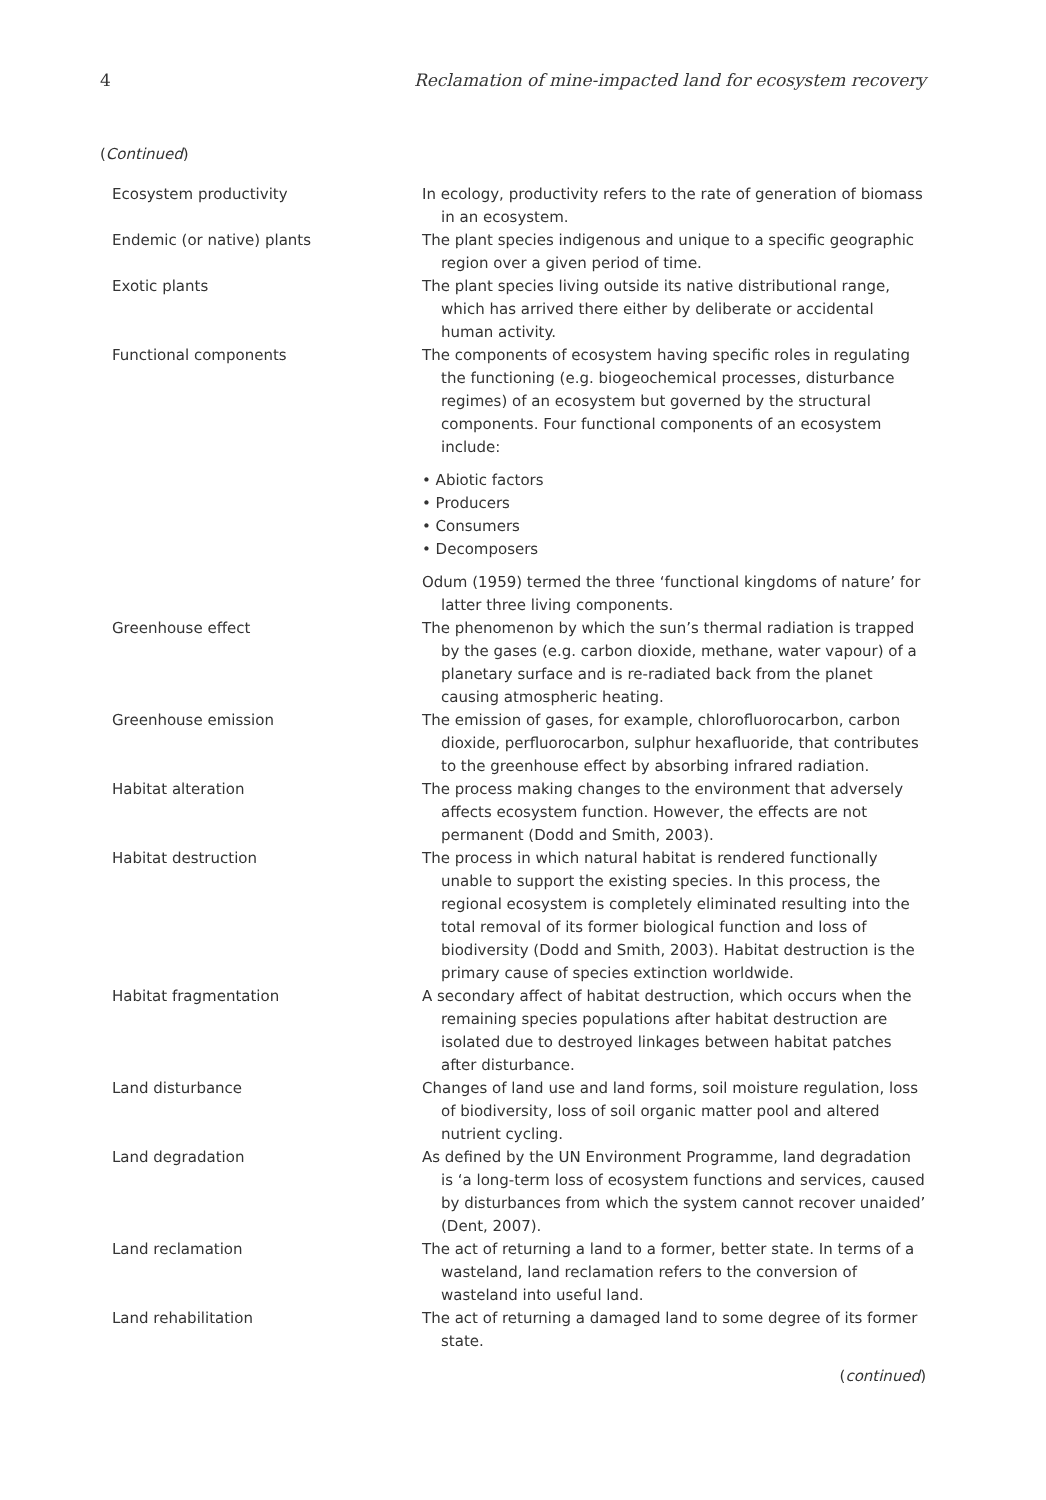4 Reclamation of mine-impacted land for ecosystem recovery
(Continued)
| Ecosystem productivity | In ecology, productivity refers to the rate of generation of biomass in an ecosystem. |
| Endemic (or native) plants | The plant species indigenous and unique to a specific geographic region over a given period of time. |
| Exotic plants | The plant species living outside its native distributional range, which has arrived there either by deliberate or accidental human activity. |
| Functional components | The components of ecosystem having specific roles in regulating the functioning (e.g. biogeochemical processes, disturbance regimes) of an ecosystem but governed by the structural components. Four functional components of an ecosystem include: • Abiotic factors • Producers • Consumers • Decomposers Odum (1959) termed the three ‘functional kingdoms of nature’ for latter three living components. |
| Greenhouse effect | The phenomenon by which the sun’s thermal radiation is trapped by the gases (e.g. carbon dioxide, methane, water vapour) of a planetary surface and is re-radiated back from the planet causing atmospheric heating. |
| Greenhouse emission | The emission of gases, for example, chlorofluorocarbon, carbon dioxide, perfluorocarbon, sulphur hexafluoride, that contributes to the greenhouse effect by absorbing infrared radiation. |
| Habitat alteration | The process making changes to the environment that adversely affects ecosystem function. However, the effects are not permanent (Dodd and Smith, 2003). |
| Habitat destruction | The process in which natural habitat is rendered functionally unable to support the existing species. In this process, the regional ecosystem is completely eliminated resulting into the total removal of its former biological function and loss of biodiversity (Dodd and Smith, 2003). Habitat destruction is the primary cause of species extinction worldwide. |
| Habitat fragmentation | A secondary affect of habitat destruction, which occurs when the remaining species populations after habitat destruction are isolated due to destroyed linkages between habitat patches after disturbance. |
| Land disturbance | Changes of land use and land forms, soil moisture regulation, loss of biodiversity, loss of soil organic matter pool and altered nutrient cycling. |
| Land degradation | As defined by the UN Environment Programme, land degradation is ‘a long-term loss of ecosystem functions and services, caused by disturbances from which the system cannot recover unaided’ (Dent, 2007). |
| Land reclamation | The act of returning a land to a former, better state. In terms of a wasteland, land reclamation refers to the conversion of wasteland into useful land. |
| Land rehabilitation | The act of returning a damaged land to some degree of its former state. |
(continued)